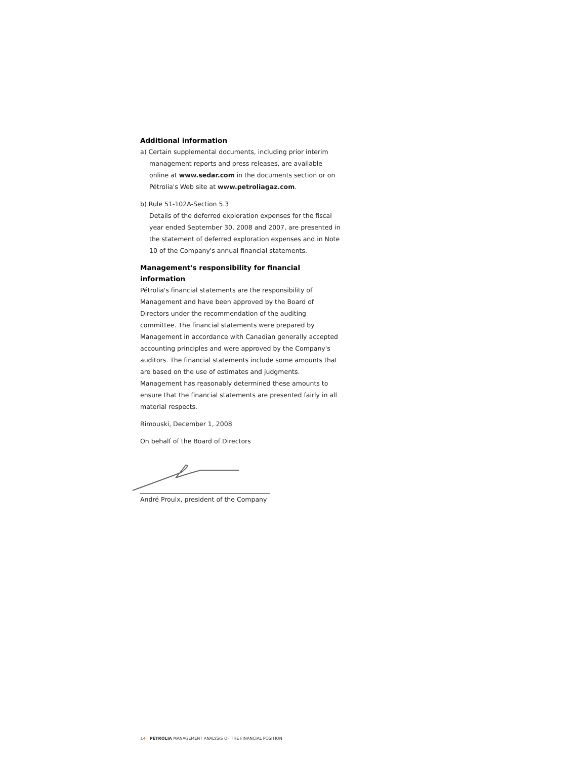Additional information
a) Certain supplemental documents, including prior interim management reports and press releases, are available online at www.sedar.com in the documents section or on Pétrolia's Web site at www.petroliagaz.com.
b) Rule 51-102A-Section 5.3
Details of the deferred exploration expenses for the fiscal year ended September 30, 2008 and 2007, are presented in the statement of deferred exploration expenses and in Note 10 of the Company's annual financial statements.
Management's responsibility for financial information
Pétrolia's financial statements are the responsibility of Management and have been approved by the Board of Directors under the recommendation of the auditing committee. The financial statements were prepared by Management in accordance with Canadian generally accepted accounting principles and were approved by the Company's auditors. The financial statements include some amounts that are based on the use of estimates and judgments. Management has reasonably determined these amounts to ensure that the financial statements are presented fairly in all material respects.
Rimouski, December 1, 2008
On behalf of the Board of Directors
André Proulx, president of the Company
14 PÉTROLIA MANAGEMENT ANALYSIS OF THE FINANCIAL POSITION